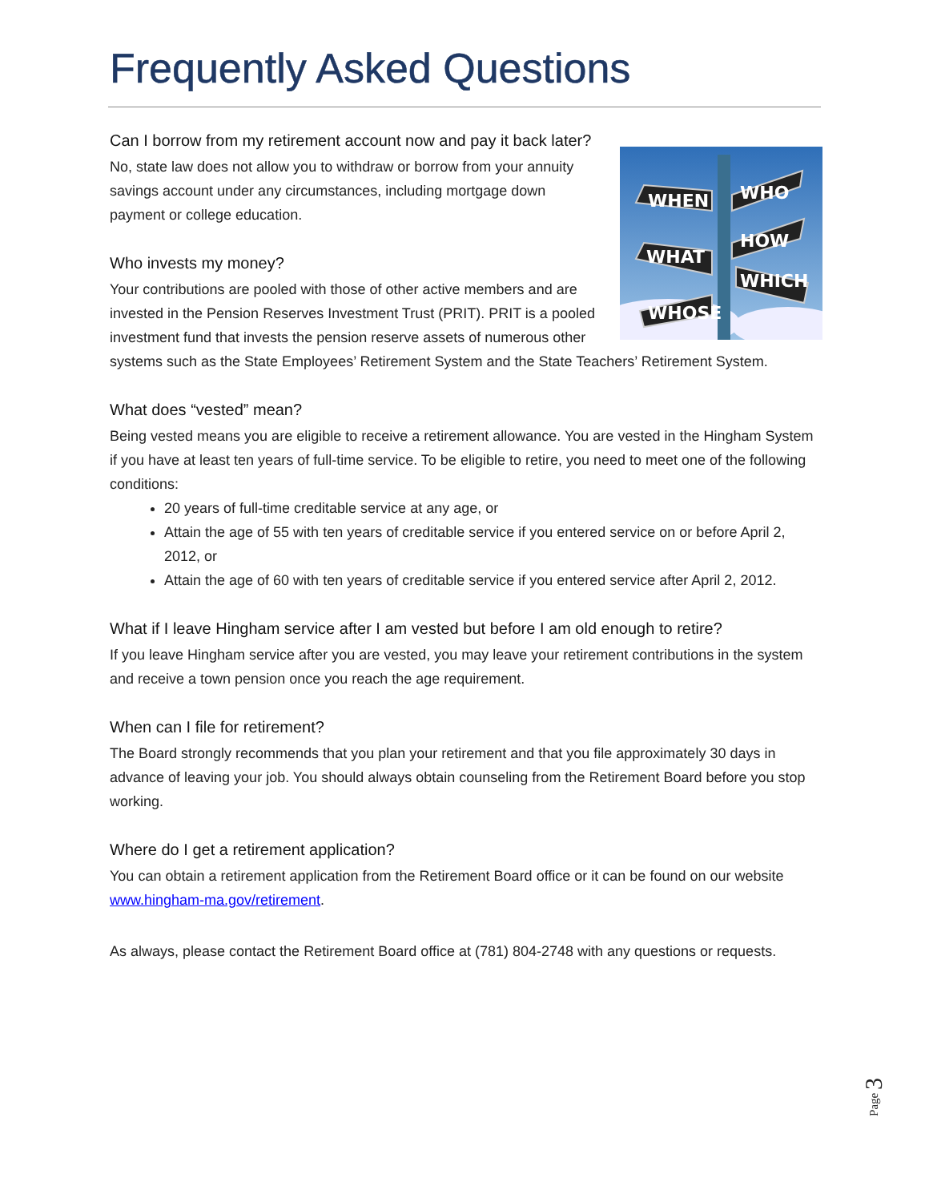Frequently Asked Questions
Can I borrow from my retirement account now and pay it back later?
WHEN
WHO
WHAT
HOW
WHICH
WHOSE
No, state law does not allow you to withdraw or borrow from your annuity savings account under any circumstances, including mortgage down payment or college education.
Who invests my money?
Your contributions are pooled with those of other active members and are invested in the Pension Reserves Investment Trust (PRIT). PRIT is a pooled investment fund that invests the pension reserve assets of numerous other systems such as the State Employees’ Retirement System and the State Teachers’ Retirement System.
What does “vested” mean?
Being vested means you are eligible to receive a retirement allowance. You are vested in the Hingham System if you have at least ten years of full-time service. To be eligible to retire, you need to meet one of the following conditions:
20 years of full-time creditable service at any age, or
Attain the age of 55 with ten years of creditable service if you entered service on or before April 2, 2012, or
Attain the age of 60 with ten years of creditable service if you entered service after April 2, 2012.
What if I leave Hingham service after I am vested but before I am old enough to retire?
If you leave Hingham service after you are vested, you may leave your retirement contributions in the system and receive a town pension once you reach the age requirement.
When can I file for retirement?
The Board strongly recommends that you plan your retirement and that you file approximately 30 days in advance of leaving your job. You should always obtain counseling from the Retirement Board before you stop working.
Where do I get a retirement application?
You can obtain a retirement application from the Retirement Board office or it can be found on our website www.hingham-ma.gov/retirement.
As always, please contact the Retirement Board office at (781) 804-2748 with any questions or requests.
Page 3